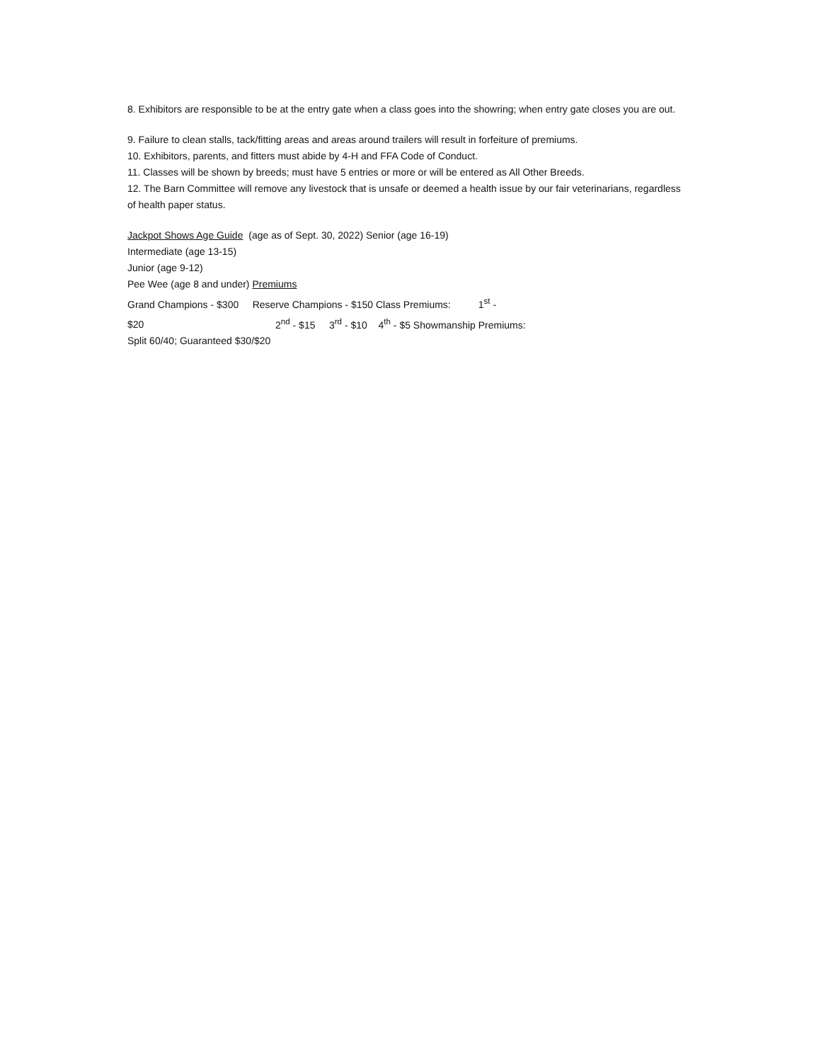8. Exhibitors are responsible to be at the entry gate when a class goes into the showring; when entry gate closes you are out.
9. Failure to clean stalls, tack/fitting areas and areas around trailers will result in forfeiture of premiums.
10. Exhibitors, parents, and fitters must abide by 4-H and FFA Code of Conduct.
11. Classes will be shown by breeds; must have 5 entries or more or will be entered as All Other Breeds.
12. The Barn Committee will remove any livestock that is unsafe or deemed a health issue by our fair veterinarians, regardless of health paper status.
Jackpot Shows Age Guide (age as of Sept. 30, 2022) Senior (age 16-19)
Intermediate (age 13-15)
Junior (age 9-12)
Pee Wee (age 8 and under) Premiums
Grand Champions - $300 Reserve Champions - $150 Class Premiums: 1<sup>st</sup> -
$20 2<sup>nd</sup> - $15 3<sup>rd</sup> - $10 4<sup>th</sup> - $5 Showmanship Premiums:
Split 60/40; Guaranteed $30/$20